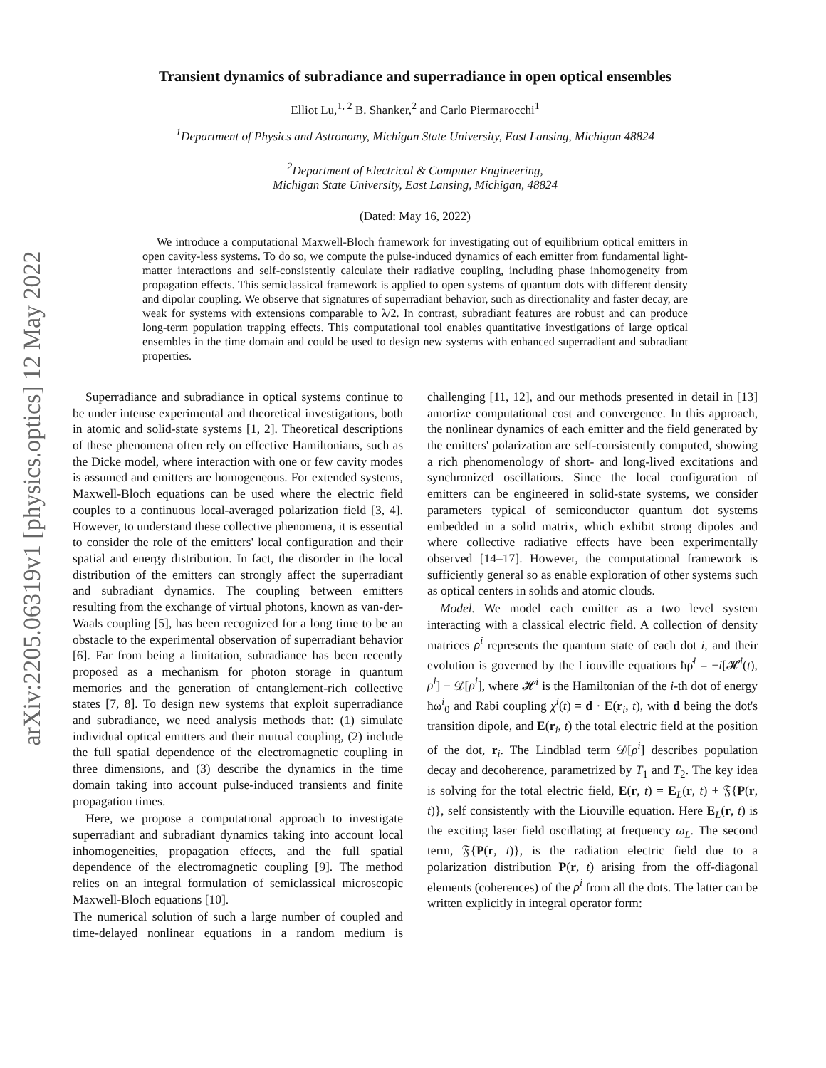arXiv:2205.06319v1 [physics.optics] 12 May 2022
Transient dynamics of subradiance and superradiance in open optical ensembles
Elliot Lu,<sup>1, 2</sup> B. Shanker,<sup>2</sup> and Carlo Piermarocchi<sup>1</sup>
<sup>1</sup> Department of Physics and Astronomy, Michigan State University, East Lansing, Michigan 48824
<sup>2</sup> Department of Electrical & Computer Engineering,
Michigan State University, East Lansing, Michigan, 48824
(Dated: May 16, 2022)
We introduce a computational Maxwell-Bloch framework for investigating out of equilibrium optical emitters in open cavity-less systems. To do so, we compute the pulse-induced dynamics of each emitter from fundamental light-matter interactions and self-consistently calculate their radiative coupling, including phase inhomogeneity from propagation effects. This semiclassical framework is applied to open systems of quantum dots with different density and dipolar coupling. We observe that signatures of superradiant behavior, such as directionality and faster decay, are weak for systems with extensions comparable to λ/2. In contrast, subradiant features are robust and can produce long-term population trapping effects. This computational tool enables quantitative investigations of large optical ensembles in the time domain and could be used to design new systems with enhanced superradiant and subradiant properties.
Superradiance and subradiance in optical systems continue to be under intense experimental and theoretical investigations, both in atomic and solid-state systems [1, 2]. Theoretical descriptions of these phenomena often rely on effective Hamiltonians, such as the Dicke model, where interaction with one or few cavity modes is assumed and emitters are homogeneous. For extended systems, Maxwell-Bloch equations can be used where the electric field couples to a continuous local-averaged polarization field [3, 4]. However, to understand these collective phenomena, it is essential to consider the role of the emitters' local configuration and their spatial and energy distribution. In fact, the disorder in the local distribution of the emitters can strongly affect the superradiant and subradiant dynamics. The coupling between emitters resulting from the exchange of virtual photons, known as van-der-Waals coupling [5], has been recognized for a long time to be an obstacle to the experimental observation of superradiant behavior [6]. Far from being a limitation, subradiance has been recently proposed as a mechanism for photon storage in quantum memories and the generation of entanglement-rich collective states [7, 8]. To design new systems that exploit superradiance and subradiance, we need analysis methods that: (1) simulate individual optical emitters and their mutual coupling, (2) include the full spatial dependence of the electromagnetic coupling in three dimensions, and (3) describe the dynamics in the time domain taking into account pulse-induced transients and finite propagation times.
Here, we propose a computational approach to investigate superradiant and subradiant dynamics taking into account local inhomogeneities, propagation effects, and the full spatial dependence of the electromagnetic coupling [9]. The method relies on an integral formulation of semiclassical microscopic Maxwell-Bloch equations [10].
The numerical solution of such a large number of coupled and time-delayed nonlinear equations in a random medium is challenging [11, 12], and our methods presented in detail in [13] amortize computational cost and convergence. In this approach, the nonlinear dynamics of each emitter and the field generated by the emitters' polarization are self-consistently computed, showing a rich phenomenology of short- and long-lived excitations and synchronized oscillations. Since the local configuration of emitters can be engineered in solid-state systems, we consider parameters typical of semiconductor quantum dot systems embedded in a solid matrix, which exhibit strong dipoles and where collective radiative effects have been experimentally observed [14–17]. However, the computational framework is sufficiently general so as enable exploration of other systems such as optical centers in solids and atomic clouds.
Model. We model each emitter as a two level system interacting with a classical electric field. A collection of density matrices ρ<sup>i</sup> represents the quantum state of each dot i, and their evolution is governed by the Liouville equations ħρ̇<sup>i</sup> = −i[𝓗<sup>i</sup>(t), ρ<sup>i</sup>] − 𝒟[ρ<sup>i</sup>], where 𝓗<sup>i</sup> is the Hamiltonian of the i-th dot of energy ħω<sup>i</sup><sub>0</sub> and Rabi coupling χ<sup>i</sup>(t) = d · E(r<sub>i</sub>, t), with d being the dot's transition dipole, and E(r<sub>i</sub>, t) the total electric field at the position of the dot, r<sub>i</sub>. The Lindblad term 𝒟[ρ<sup>i</sup>] describes population decay and decoherence, parametrized by T<sub>1</sub> and T<sub>2</sub>. The key idea is solving for the total electric field, E(r, t) = E<sub>L</sub>(r, t) + 𝔉{P(r, t)}, self consistently with the Liouville equation. Here E<sub>L</sub>(r, t) is the exciting laser field oscillating at frequency ω<sub>L</sub>. The second term, 𝔉{P(r, t)}, is the radiation electric field due to a polarization distribution P(r, t) arising from the off-diagonal elements (coherences) of the ρ<sup>i</sup> from all the dots. The latter can be written explicitly in integral operator form: